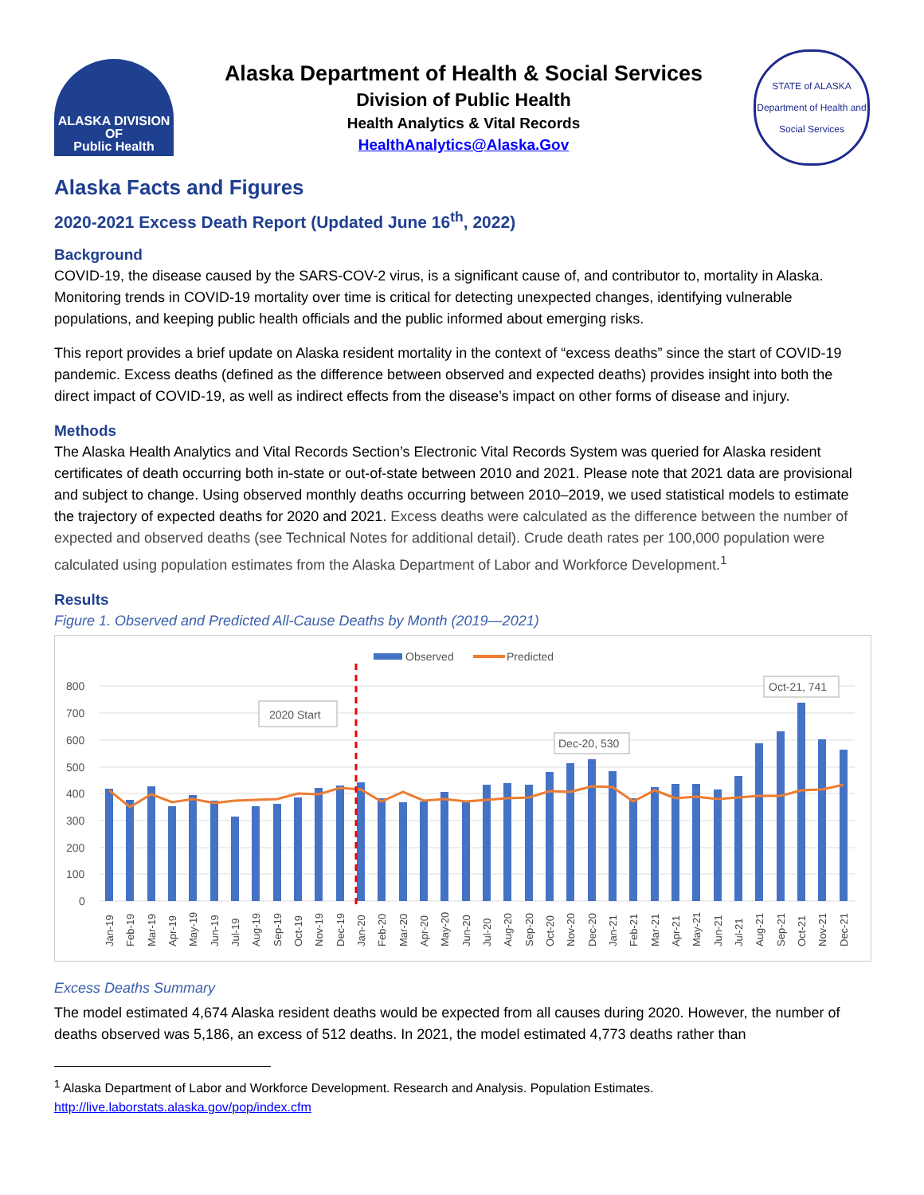ALASKA DIVISION OF
Public Health
Alaska Department of Health & Social Services
Division of Public Health
Health Analytics & Vital Records
HealthAnalytics@Alaska.Gov
STATE of ALASKA
Department of Health and Social Services
Alaska Facts and Figures
2020-2021 Excess Death Report (Updated June 16<sup>th</sup>, 2022)
Background
COVID-19, the disease caused by the SARS-COV-2 virus, is a significant cause of, and contributor to, mortality in Alaska. Monitoring trends in COVID-19 mortality over time is critical for detecting unexpected changes, identifying vulnerable populations, and keeping public health officials and the public informed about emerging risks.
This report provides a brief update on Alaska resident mortality in the context of “excess deaths” since the start of COVID-19 pandemic. Excess deaths (defined as the difference between observed and expected deaths) provides insight into both the direct impact of COVID-19, as well as indirect effects from the disease’s impact on other forms of disease and injury.
Methods
The Alaska Health Analytics and Vital Records Section’s Electronic Vital Records System was queried for Alaska resident certificates of death occurring both in-state or out-of-state between 2010 and 2021. Please note that 2021 data are provisional and subject to change. Using observed monthly deaths occurring between 2010–2019, we used statistical models to estimate the trajectory of expected deaths for 2020 and 2021. Excess deaths were calculated as the difference between the number of expected and observed deaths (see Technical Notes for additional detail). Crude death rates per 100,000 population were calculated using population estimates from the Alaska Department of Labor and Workforce Development.<sup>1</sup>
Results
Figure 1. Observed and Predicted All-Cause Deaths by Month (2019—2021)
Observed
Predicted
800
700
600
500
400
300
200
100
0
2020 Start
Dec-20, 530
Oct-21, 741
Jan-19
Feb-19
Mar-19
Apr-19
May-19
Jun-19
Jul-19
Aug-19
Sep-19
Oct-19
Nov-19
Dec-19
Jan-20
Feb-20
Mar-20
Apr-20
May-20
Jun-20
Jul-20
Aug-20
Sep-20
Oct-20
Nov-20
Dec-20
Jan-21
Feb-21
Mar-21
Apr-21
May-21
Jun-21
Jul-21
Aug-21
Sep-21
Oct-21
Nov-21
Dec-21
Excess Deaths Summary
The model estimated 4,674 Alaska resident deaths would be expected from all causes during 2020. However, the number of deaths observed was 5,186, an excess of 512 deaths. In 2021, the model estimated 4,773 deaths rather than
<sup>1</sup> Alaska Department of Labor and Workforce Development. Research and Analysis. Population Estimates.
http://live.laborstats.alaska.gov/pop/index.cfm